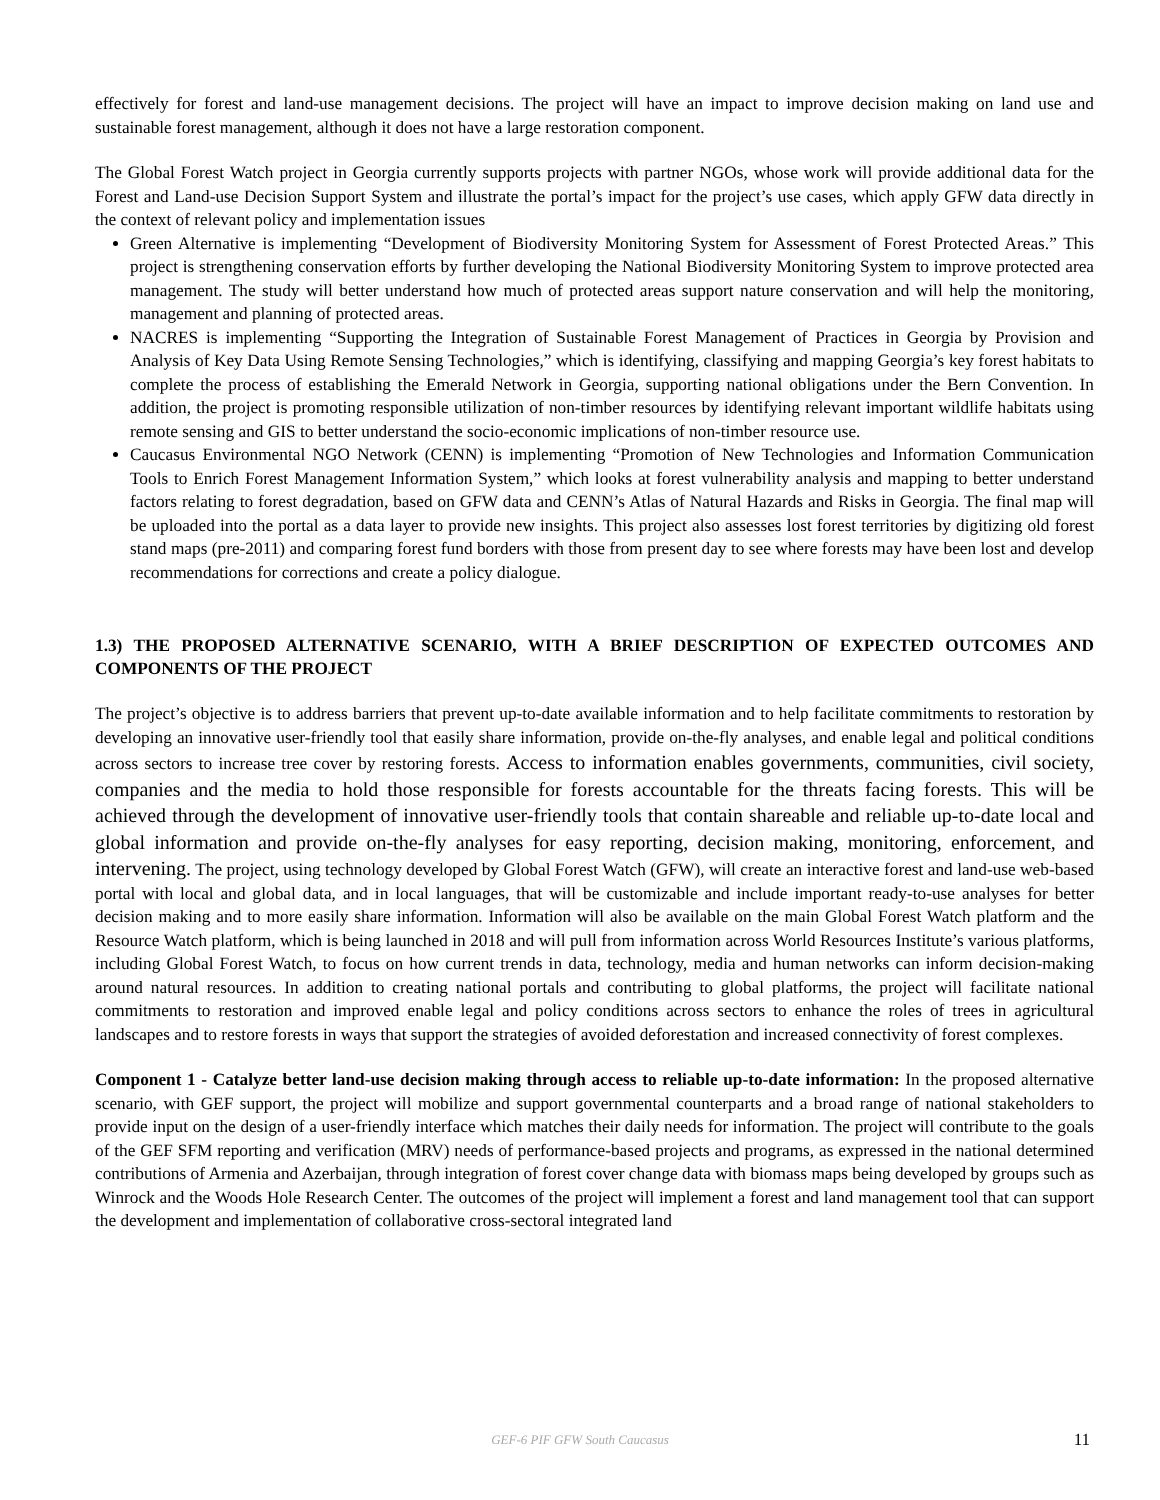effectively for forest and land-use management decisions. The project will have an impact to improve decision making on land use and sustainable forest management, although it does not have a large restoration component.
The Global Forest Watch project in Georgia currently supports projects with partner NGOs, whose work will provide additional data for the Forest and Land-use Decision Support System and illustrate the portal’s impact for the project’s use cases, which apply GFW data directly in the context of relevant policy and implementation issues
Green Alternative is implementing “Development of Biodiversity Monitoring System for Assessment of Forest Protected Areas.” This project is strengthening conservation efforts by further developing the National Biodiversity Monitoring System to improve protected area management. The study will better understand how much of protected areas support nature conservation and will help the monitoring, management and planning of protected areas.
NACRES is implementing “Supporting the Integration of Sustainable Forest Management of Practices in Georgia by Provision and Analysis of Key Data Using Remote Sensing Technologies,” which is identifying, classifying and mapping Georgia’s key forest habitats to complete the process of establishing the Emerald Network in Georgia, supporting national obligations under the Bern Convention. In addition, the project is promoting responsible utilization of non-timber resources by identifying relevant important wildlife habitats using remote sensing and GIS to better understand the socio-economic implications of non-timber resource use.
Caucasus Environmental NGO Network (CENN) is implementing “Promotion of New Technologies and Information Communication Tools to Enrich Forest Management Information System,” which looks at forest vulnerability analysis and mapping to better understand factors relating to forest degradation, based on GFW data and CENN’s Atlas of Natural Hazards and Risks in Georgia. The final map will be uploaded into the portal as a data layer to provide new insights. This project also assesses lost forest territories by digitizing old forest stand maps (pre-2011) and comparing forest fund borders with those from present day to see where forests may have been lost and develop recommendations for corrections and create a policy dialogue.
1.3) THE PROPOSED ALTERNATIVE SCENARIO, WITH A BRIEF DESCRIPTION OF EXPECTED OUTCOMES AND COMPONENTS OF THE PROJECT
The project’s objective is to address barriers that prevent up-to-date available information and to help facilitate commitments to restoration by developing an innovative user-friendly tool that easily share information, provide on-the-fly analyses, and enable legal and political conditions across sectors to increase tree cover by restoring forests. Access to information enables governments, communities, civil society, companies and the media to hold those responsible for forests accountable for the threats facing forests. This will be achieved through the development of innovative user-friendly tools that contain shareable and reliable up-to-date local and global information and provide on-the-fly analyses for easy reporting, decision making, monitoring, enforcement, and intervening. The project, using technology developed by Global Forest Watch (GFW), will create an interactive forest and land-use web-based portal with local and global data, and in local languages, that will be customizable and include important ready-to-use analyses for better decision making and to more easily share information. Information will also be available on the main Global Forest Watch platform and the Resource Watch platform, which is being launched in 2018 and will pull from information across World Resources Institute’s various platforms, including Global Forest Watch, to focus on how current trends in data, technology, media and human networks can inform decision-making around natural resources. In addition to creating national portals and contributing to global platforms, the project will facilitate national commitments to restoration and improved enable legal and policy conditions across sectors to enhance the roles of trees in agricultural landscapes and to restore forests in ways that support the strategies of avoided deforestation and increased connectivity of forest complexes.
Component 1 - Catalyze better land-use decision making through access to reliable up-to-date information: In the proposed alternative scenario, with GEF support, the project will mobilize and support governmental counterparts and a broad range of national stakeholders to provide input on the design of a user-friendly interface which matches their daily needs for information. The project will contribute to the goals of the GEF SFM reporting and verification (MRV) needs of performance-based projects and programs, as expressed in the national determined contributions of Armenia and Azerbaijan, through integration of forest cover change data with biomass maps being developed by groups such as Winrock and the Woods Hole Research Center. The outcomes of the project will implement a forest and land management tool that can support the development and implementation of collaborative cross-sectoral integrated land
GEF-6 PIF GFW South Caucasus
11